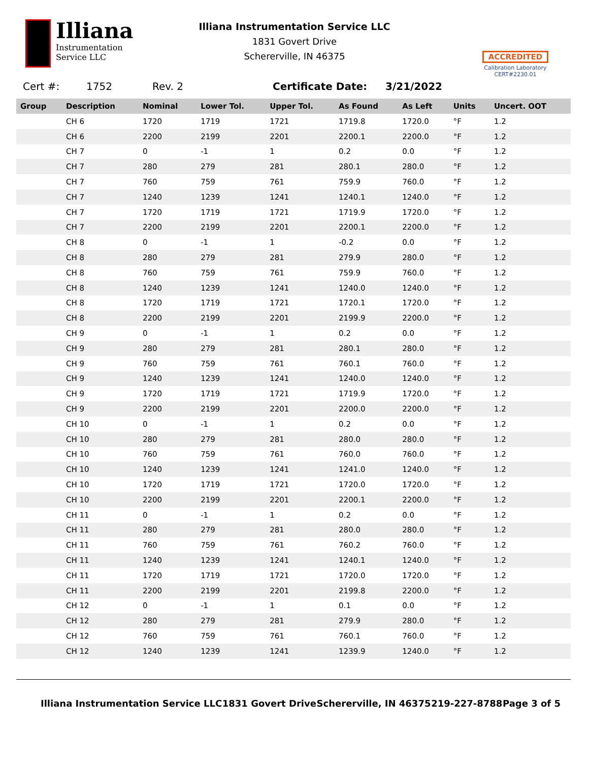Illiana
Instrumentation
Service LLC
Illiana Instrumentation Service LLC
1831 Govert Drive
Schererville, IN 46375
ACCREDITED
Calibration Laboratory
CERT#2230.01
Cert #: 1752 Rev. 2 Certificate Date: 3/21/2022
| Group | Description | Nominal | Lower Tol. | Upper Tol. | As Found | As Left | Units | Uncert. OOT |
| --- | --- | --- | --- | --- | --- | --- | --- | --- |
| | CH 6 | 1720 | 1719 | 1721 | 1719.8 | 1720.0 | °F | 1.2 |
| | CH 6 | 2200 | 2199 | 2201 | 2200.1 | 2200.0 | °F | 1.2 |
| | CH 7 | 0 | -1 | 1 | 0.2 | 0.0 | °F | 1.2 |
| | CH 7 | 280 | 279 | 281 | 280.1 | 280.0 | °F | 1.2 |
| | CH 7 | 760 | 759 | 761 | 759.9 | 760.0 | °F | 1.2 |
| | CH 7 | 1240 | 1239 | 1241 | 1240.1 | 1240.0 | °F | 1.2 |
| | CH 7 | 1720 | 1719 | 1721 | 1719.9 | 1720.0 | °F | 1.2 |
| | CH 7 | 2200 | 2199 | 2201 | 2200.1 | 2200.0 | °F | 1.2 |
| | CH 8 | 0 | -1 | 1 | -0.2 | 0.0 | °F | 1.2 |
| | CH 8 | 280 | 279 | 281 | 279.9 | 280.0 | °F | 1.2 |
| | CH 8 | 760 | 759 | 761 | 759.9 | 760.0 | °F | 1.2 |
| | CH 8 | 1240 | 1239 | 1241 | 1240.0 | 1240.0 | °F | 1.2 |
| | CH 8 | 1720 | 1719 | 1721 | 1720.1 | 1720.0 | °F | 1.2 |
| | CH 8 | 2200 | 2199 | 2201 | 2199.9 | 2200.0 | °F | 1.2 |
| | CH 9 | 0 | -1 | 1 | 0.2 | 0.0 | °F | 1.2 |
| | CH 9 | 280 | 279 | 281 | 280.1 | 280.0 | °F | 1.2 |
| | CH 9 | 760 | 759 | 761 | 760.1 | 760.0 | °F | 1.2 |
| | CH 9 | 1240 | 1239 | 1241 | 1240.0 | 1240.0 | °F | 1.2 |
| | CH 9 | 1720 | 1719 | 1721 | 1719.9 | 1720.0 | °F | 1.2 |
| | CH 9 | 2200 | 2199 | 2201 | 2200.0 | 2200.0 | °F | 1.2 |
| | CH 10 | 0 | -1 | 1 | 0.2 | 0.0 | °F | 1.2 |
| | CH 10 | 280 | 279 | 281 | 280.0 | 280.0 | °F | 1.2 |
| | CH 10 | 760 | 759 | 761 | 760.0 | 760.0 | °F | 1.2 |
| | CH 10 | 1240 | 1239 | 1241 | 1241.0 | 1240.0 | °F | 1.2 |
| | CH 10 | 1720 | 1719 | 1721 | 1720.0 | 1720.0 | °F | 1.2 |
| | CH 10 | 2200 | 2199 | 2201 | 2200.1 | 2200.0 | °F | 1.2 |
| | CH 11 | 0 | -1 | 1 | 0.2 | 0.0 | °F | 1.2 |
| | CH 11 | 280 | 279 | 281 | 280.0 | 280.0 | °F | 1.2 |
| | CH 11 | 760 | 759 | 761 | 760.2 | 760.0 | °F | 1.2 |
| | CH 11 | 1240 | 1239 | 1241 | 1240.1 | 1240.0 | °F | 1.2 |
| | CH 11 | 1720 | 1719 | 1721 | 1720.0 | 1720.0 | °F | 1.2 |
| | CH 11 | 2200 | 2199 | 2201 | 2199.8 | 2200.0 | °F | 1.2 |
| | CH 12 | 0 | -1 | 1 | 0.1 | 0.0 | °F | 1.2 |
| | CH 12 | 280 | 279 | 281 | 279.9 | 280.0 | °F | 1.2 |
| | CH 12 | 760 | 759 | 761 | 760.1 | 760.0 | °F | 1.2 |
| | CH 12 | 1240 | 1239 | 1241 | 1239.9 | 1240.0 | °F | 1.2 |
Illiana Instrumentation Service LLC 1831 Govert Drive Schererville, IN 46375 219-227-8788 Page 3 of 5